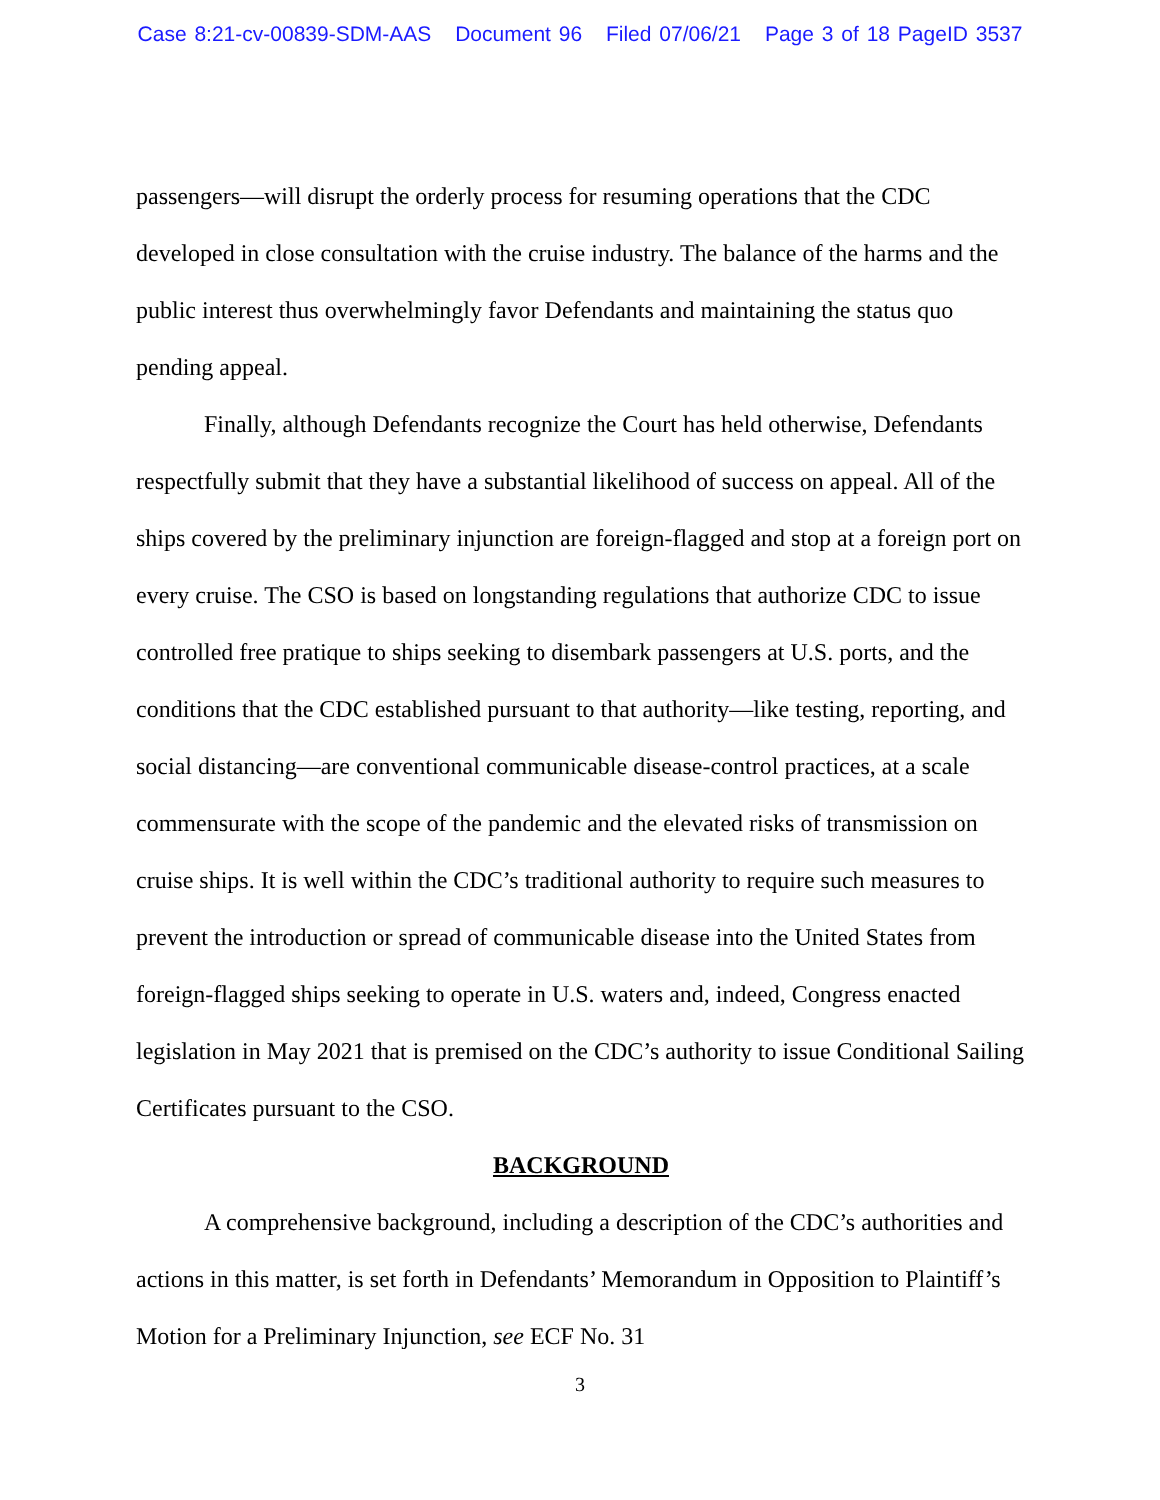Case 8:21-cv-00839-SDM-AAS Document 96 Filed 07/06/21 Page 3 of 18 PageID 3537
passengers—will disrupt the orderly process for resuming operations that the CDC developed in close consultation with the cruise industry. The balance of the harms and the public interest thus overwhelmingly favor Defendants and maintaining the status quo pending appeal.
Finally, although Defendants recognize the Court has held otherwise, Defendants respectfully submit that they have a substantial likelihood of success on appeal. All of the ships covered by the preliminary injunction are foreign-flagged and stop at a foreign port on every cruise. The CSO is based on longstanding regulations that authorize CDC to issue controlled free pratique to ships seeking to disembark passengers at U.S. ports, and the conditions that the CDC established pursuant to that authority—like testing, reporting, and social distancing—are conventional communicable disease-control practices, at a scale commensurate with the scope of the pandemic and the elevated risks of transmission on cruise ships. It is well within the CDC’s traditional authority to require such measures to prevent the introduction or spread of communicable disease into the United States from foreign-flagged ships seeking to operate in U.S. waters and, indeed, Congress enacted legislation in May 2021 that is premised on the CDC’s authority to issue Conditional Sailing Certificates pursuant to the CSO.
BACKGROUND
A comprehensive background, including a description of the CDC’s authorities and actions in this matter, is set forth in Defendants’ Memorandum in Opposition to Plaintiff’s Motion for a Preliminary Injunction, see ECF No. 31
3